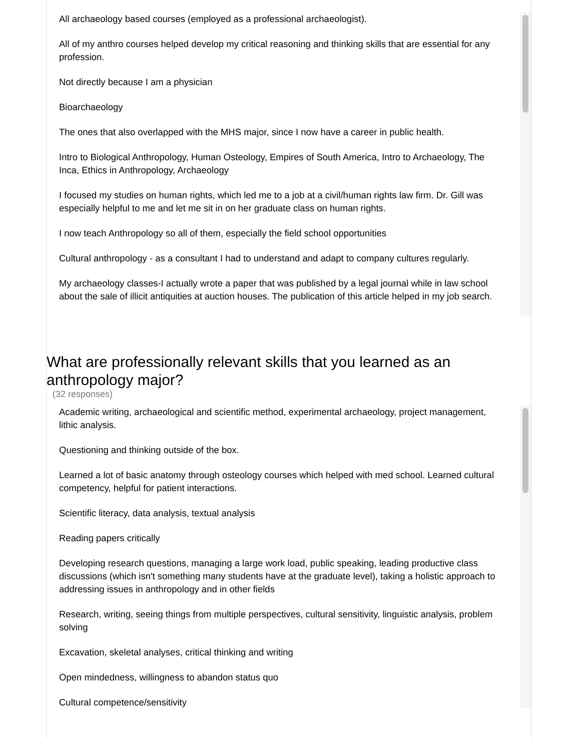All archaeology based courses (employed as a professional archaeologist).
All of my anthro courses helped develop my critical reasoning and thinking skills that are essential for any profession.
Not directly because I am a physician
Bioarchaeology
The ones that also overlapped with the MHS major, since I now have a career in public health.
Intro to Biological Anthropology, Human Osteology, Empires of South America, Intro to Archaeology, The Inca, Ethics in Anthropology, Archaeology
I focused my studies on human rights, which led me to a job at a civil/human rights law firm. Dr. Gill was especially helpful to me and let me sit in on her graduate class on human rights.
I now teach Anthropology so all of them, especially the field school opportunities
Cultural anthropology - as a consultant I had to understand and adapt to company cultures regularly.
My archaeology classes-I actually wrote a paper that was published by a legal journal while in law school about the sale of illicit antiquities at auction houses. The publication of this article helped in my job search.
What are professionally relevant skills that you learned as an anthropology major?
(32 responses)
Academic writing, archaeological and scientific method, experimental archaeology, project management, lithic analysis.
Questioning and thinking outside of the box.
Learned a lot of basic anatomy through osteology courses which helped with med school. Learned cultural competency, helpful for patient interactions.
Scientific literacy, data analysis, textual analysis
Reading papers critically
Developing research questions, managing a large work load, public speaking, leading productive class discussions (which isn't something many students have at the graduate level), taking a holistic approach to addressing issues in anthropology and in other fields
Research, writing, seeing things from multiple perspectives, cultural sensitivity, linguistic analysis, problem solving
Excavation, skeletal analyses, critical thinking and writing
Open mindedness, willingness to abandon status quo
Cultural competence/sensitivity